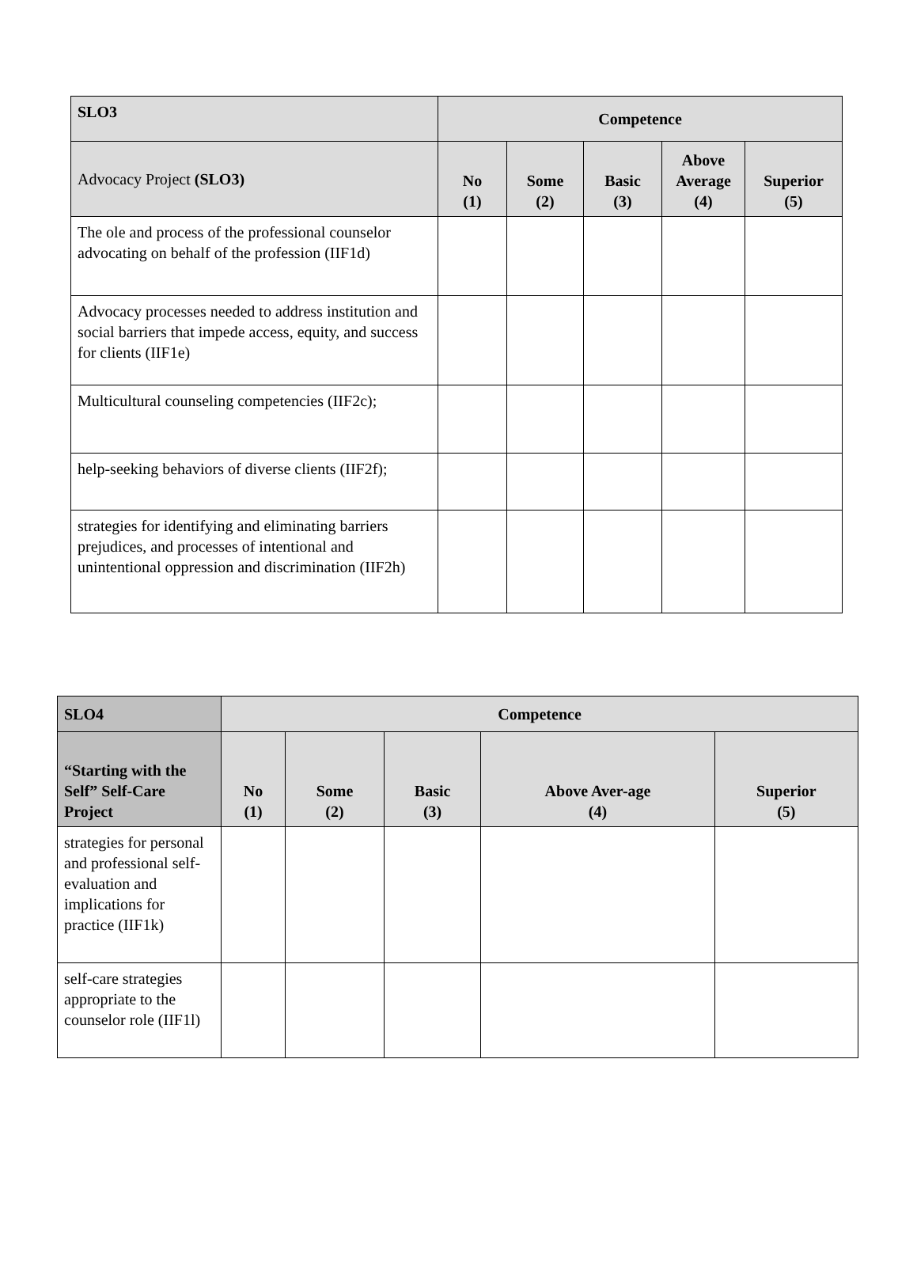| SLO3 | Competence | | | | |
| Advocacy Project (SLO3) | No (1) | Some (2) | Basic (3) | Above Average (4) | Superior (5) |
| The ole and process of the professional counselor advocating on behalf of the profession (IIF1d) | | | | | |
| Advocacy processes needed to address institution and social barriers that impede access, equity, and success for clients (IIF1e) | | | | | |
| Multicultural counseling competencies (IIF2c); | | | | | |
| help-seeking behaviors of diverse clients (IIF2f); | | | | | |
| strategies for identifying and eliminating barriers prejudices, and processes of intentional and unintentional oppression and discrimination (IIF2h) | | | | | |
| SLO4 | Competence | | | | |
| “Starting with the Self” Self-Care Project | No (1) | Some (2) | Basic (3) | Above Aver-age (4) | Superior (5) |
| strategies for personal and professional self-evaluation and implications for practice (IIF1k) | | | | | |
| self-care strategies appropriate to the counselor role (IIF1l) | | | | | |